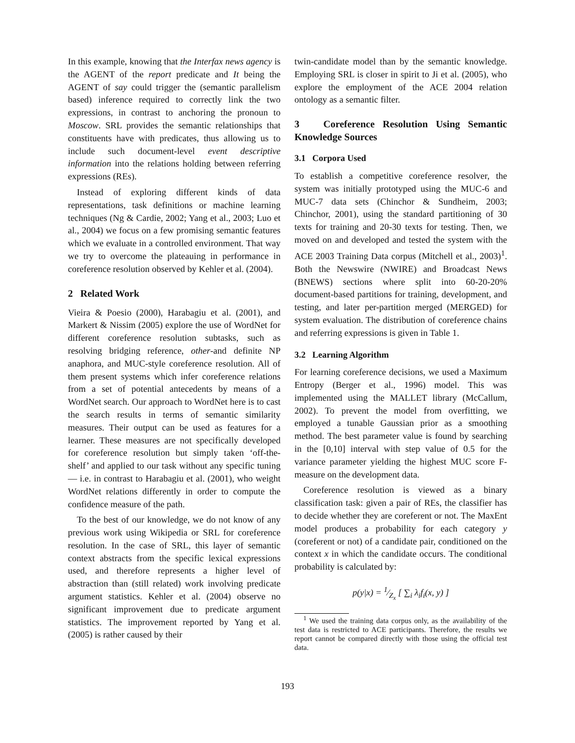In this example, knowing that the Interfax news agency is the AGENT of the report predicate and It being the AGENT of say could trigger the (semantic parallelism based) inference required to correctly link the two expressions, in contrast to anchoring the pronoun to Moscow. SRL provides the semantic relationships that constituents have with predicates, thus allowing us to include such document-level event descriptive information into the relations holding between referring expressions (REs).
Instead of exploring different kinds of data representations, task definitions or machine learning techniques (Ng & Cardie, 2002; Yang et al., 2003; Luo et al., 2004) we focus on a few promising semantic features which we evaluate in a controlled environment. That way we try to overcome the plateauing in performance in coreference resolution observed by Kehler et al. (2004).
2 Related Work
Vieira & Poesio (2000), Harabagiu et al. (2001), and Markert & Nissim (2005) explore the use of WordNet for different coreference resolution subtasks, such as resolving bridging reference, other-and definite NP anaphora, and MUC-style coreference resolution. All of them present systems which infer coreference relations from a set of potential antecedents by means of a WordNet search. Our approach to WordNet here is to cast the search results in terms of semantic similarity measures. Their output can be used as features for a learner. These measures are not specifically developed for coreference resolution but simply taken ‘off-the-shelf’ and applied to our task without any specific tuning — i.e. in contrast to Harabagiu et al. (2001), who weight WordNet relations differently in order to compute the confidence measure of the path.
To the best of our knowledge, we do not know of any previous work using Wikipedia or SRL for coreference resolution. In the case of SRL, this layer of semantic context abstracts from the specific lexical expressions used, and therefore represents a higher level of abstraction than (still related) work involving predicate argument statistics. Kehler et al. (2004) observe no significant improvement due to predicate argument statistics. The improvement reported by Yang et al. (2005) is rather caused by their
twin-candidate model than by the semantic knowledge. Employing SRL is closer in spirit to Ji et al. (2005), who explore the employment of the ACE 2004 relation ontology as a semantic filter.
3 Coreference Resolution Using Semantic Knowledge Sources
3.1 Corpora Used
To establish a competitive coreference resolver, the system was initially prototyped using the MUC-6 and MUC-7 data sets (Chinchor & Sundheim, 2003; Chinchor, 2001), using the standard partitioning of 30 texts for training and 20-30 texts for testing. Then, we moved on and developed and tested the system with the ACE 2003 Training Data corpus (Mitchell et al., 2003)<sup>1</sup>. Both the Newswire (NWIRE) and Broadcast News (BNEWS) sections where split into 60-20-20% document-based partitions for training, development, and testing, and later per-partition merged (MERGED) for system evaluation. The distribution of coreference chains and referring expressions is given in Table 1.
3.2 Learning Algorithm
For learning coreference decisions, we used a Maximum Entropy (Berger et al., 1996) model. This was implemented using the MALLET library (McCallum, 2002). To prevent the model from overfitting, we employed a tunable Gaussian prior as a smoothing method. The best parameter value is found by searching in the [0,10] interval with step value of 0.5 for the variance parameter yielding the highest MUC score F-measure on the development data.
Coreference resolution is viewed as a binary classification task: given a pair of REs, the classifier has to decide whether they are coreferent or not. The MaxEnt model produces a probability for each category y (coreferent or not) of a candidate pair, conditioned on the context x in which the candidate occurs. The conditional probability is calculated by:
p(y|x) = 1⁄Z<sub>x</sub> [ ∑<sub>i</sub> λ<sub>i</sub>f<sub>i</sub>(x, y) ]
<sup>1</sup> We used the training data corpus only, as the availability of the test data is restricted to ACE participants. Therefore, the results we report cannot be compared directly with those using the official test data.
193